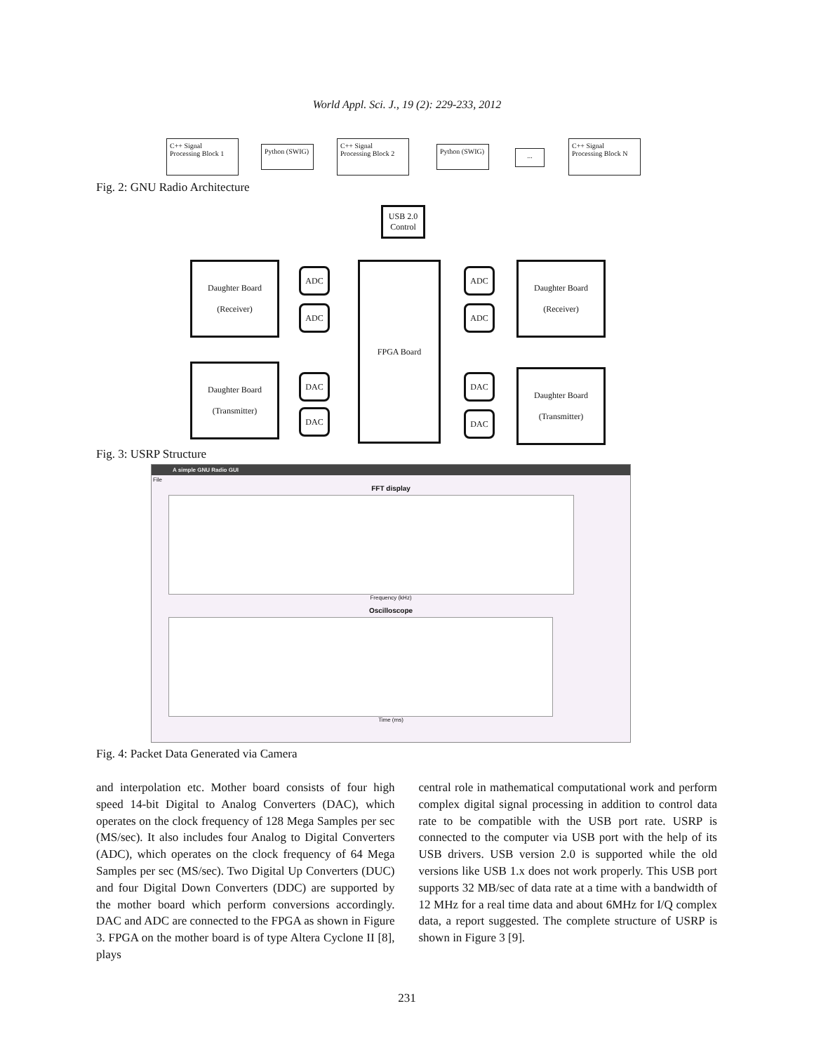World Appl. Sci. J., 19 (2): 229-233, 2012
C++ Signal
Processing Block 1
Python (SWIG)
C++ Signal
Processing Block 2
Python (SWIG)
...
C++ Signal
Processing Block N
Fig. 2: GNU Radio Architecture
USB 2.0
Control
FPGA Board
Daughter Board
(Receiver)
Daughter Board
(Transmitter)
Daughter Board
(Receiver)
Daughter Board
(Transmitter)
ADC
ADC
DAC
DAC
ADC
ADC
DAC
DAC
Fig. 3: USRP Structure
A simple GNU Radio GUI
File
FFT display
Frequency (kHz)
Oscilloscope
Time (ms)
Fig. 4: Packet Data Generated via Camera
and interpolation etc. Mother board consists of four high speed 14-bit Digital to Analog Converters (DAC), which operates on the clock frequency of 128 Mega Samples per sec (MS/sec). It also includes four Analog to Digital Converters (ADC), which operates on the clock frequency of 64 Mega Samples per sec (MS/sec). Two Digital Up Converters (DUC) and four Digital Down Converters (DDC) are supported by the mother board which perform conversions accordingly. DAC and ADC are connected to the FPGA as shown in Figure 3. FPGA on the mother board is of type Altera Cyclone II [8], plays
central role in mathematical computational work and perform complex digital signal processing in addition to control data rate to be compatible with the USB port rate. USRP is connected to the computer via USB port with the help of its USB drivers. USB version 2.0 is supported while the old versions like USB 1.x does not work properly. This USB port supports 32 MB/sec of data rate at a time with a bandwidth of 12 MHz for a real time data and about 6MHz for I/Q complex data, a report suggested. The complete structure of USRP is shown in Figure 3 [9].
231